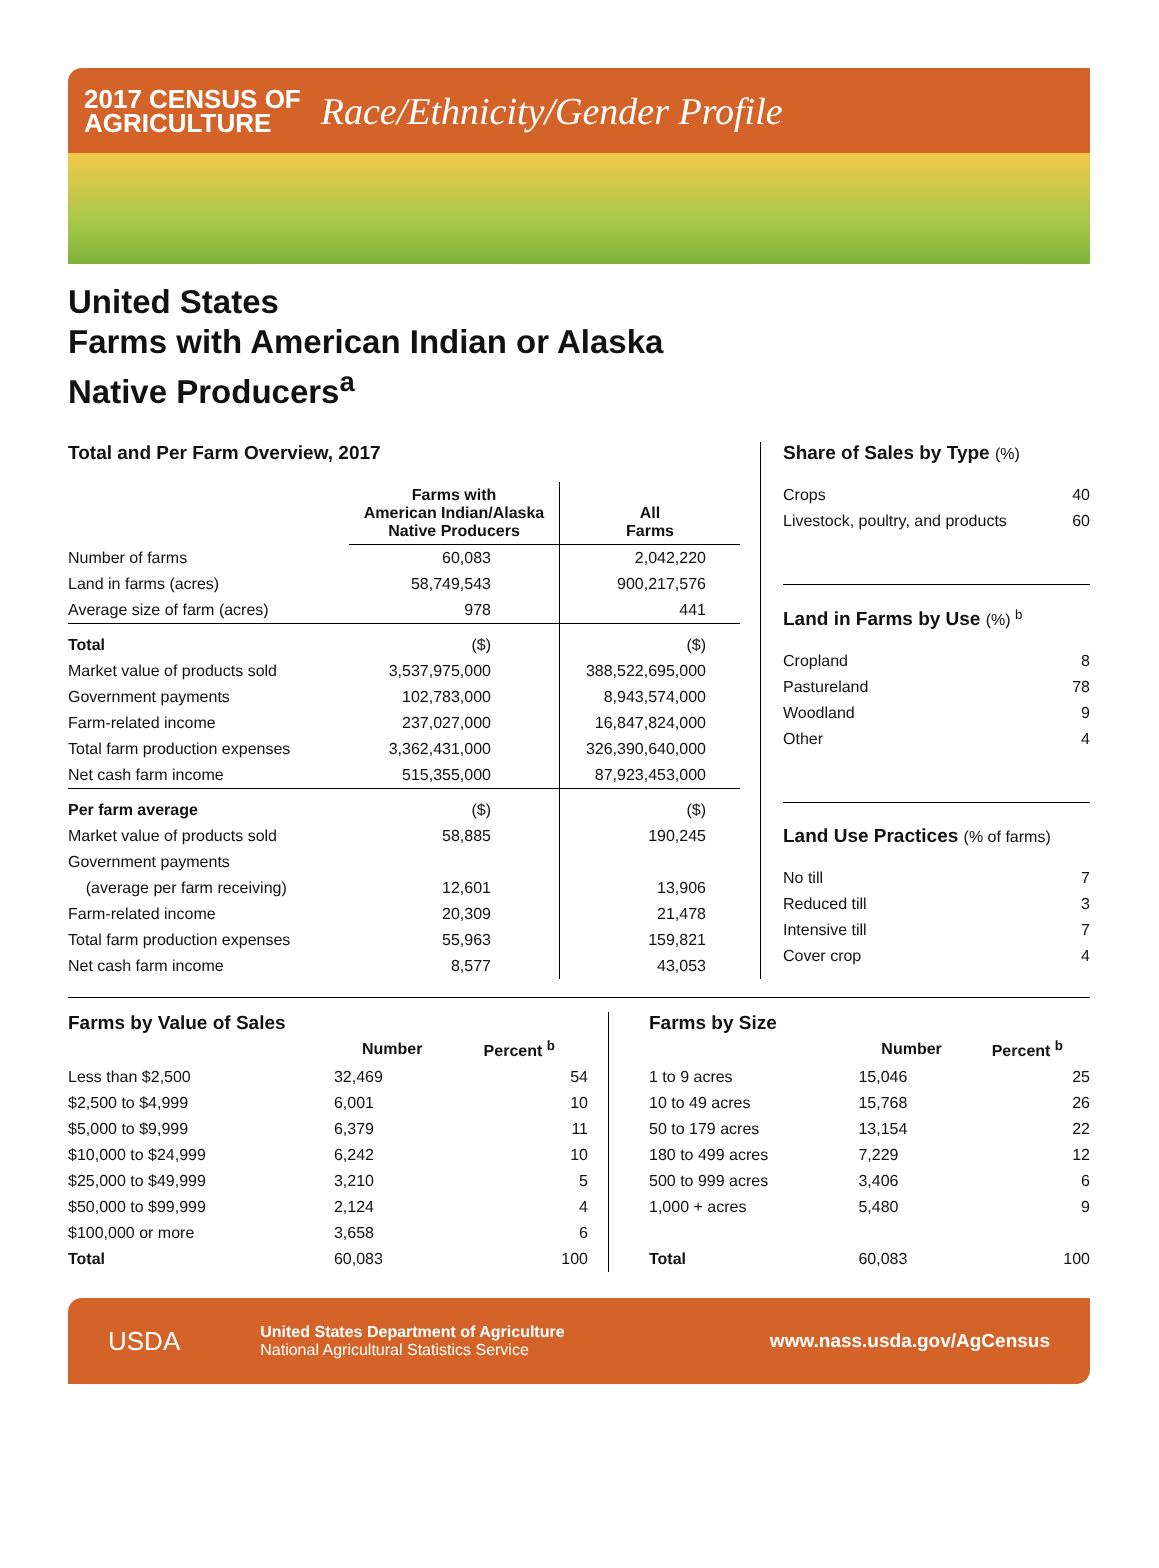2017 CENSUS OF
AGRICULTURE
Race/Ethnicity/Gender Profile
United States
Farms with American Indian or Alaska
Native Producers<sup>a</sup>
Total and Per Farm Overview, 2017
| | Farms with American Indian/Alaska Native Producers | All Farms |
| --- | --- | --- |
| Number of farms | 60,083 | 2,042,220 |
| Land in farms (acres) | 58,749,543 | 900,217,576 |
| Average size of farm (acres) | 978 | 441 |
| Total | ($) | ($) |
| Market value of products sold | 3,537,975,000 | 388,522,695,000 |
| Government payments | 102,783,000 | 8,943,574,000 |
| Farm-related income | 237,027,000 | 16,847,824,000 |
| Total farm production expenses | 3,362,431,000 | 326,390,640,000 |
| Net cash farm income | 515,355,000 | 87,923,453,000 |
| Per farm average | ($) | ($) |
| Market value of products sold | 58,885 | 190,245 |
| Government payments | | |
| (average per farm receiving) | 12,601 | 13,906 |
| Farm-related income | 20,309 | 21,478 |
| Total farm production expenses | 55,963 | 159,821 |
| Net cash farm income | 8,577 | 43,053 |
Share of Sales by Type (%)
| Crops | 40 |
| Livestock, poultry, and products | 60 |
Land in Farms by Use (%) <sup>b</sup>
| Cropland | 8 |
| Pastureland | 78 |
| Woodland | 9 |
| Other | 4 |
Land Use Practices (% of farms)
| No till | 7 |
| Reduced till | 3 |
| Intensive till | 7 |
| Cover crop | 4 |
Farms by Value of Sales
| | Number | Percent <sup>b</sup> |
| --- | --- | --- |
| Less than $2,500 | 32,469 | 54 |
| $2,500 to $4,999 | 6,001 | 10 |
| $5,000 to $9,999 | 6,379 | 11 |
| $10,000 to $24,999 | 6,242 | 10 |
| $25,000 to $49,999 | 3,210 | 5 |
| $50,000 to $99,999 | 2,124 | 4 |
| $100,000 or more | 3,658 | 6 |
| Total | 60,083 | 100 |
Farms by Size
| | Number | Percent <sup>b</sup> |
| --- | --- | --- |
| 1 to 9 acres | 15,046 | 25 |
| 10 to 49 acres | 15,768 | 26 |
| 50 to 179 acres | 13,154 | 22 |
| 180 to 499 acres | 7,229 | 12 |
| 500 to 999 acres | 3,406 | 6 |
| 1,000 + acres | 5,480 | 9 |
| Total | 60,083 | 100 |
USDA
United States Department of Agriculture
National Agricultural Statistics Service
www.nass.usda.gov/AgCensus